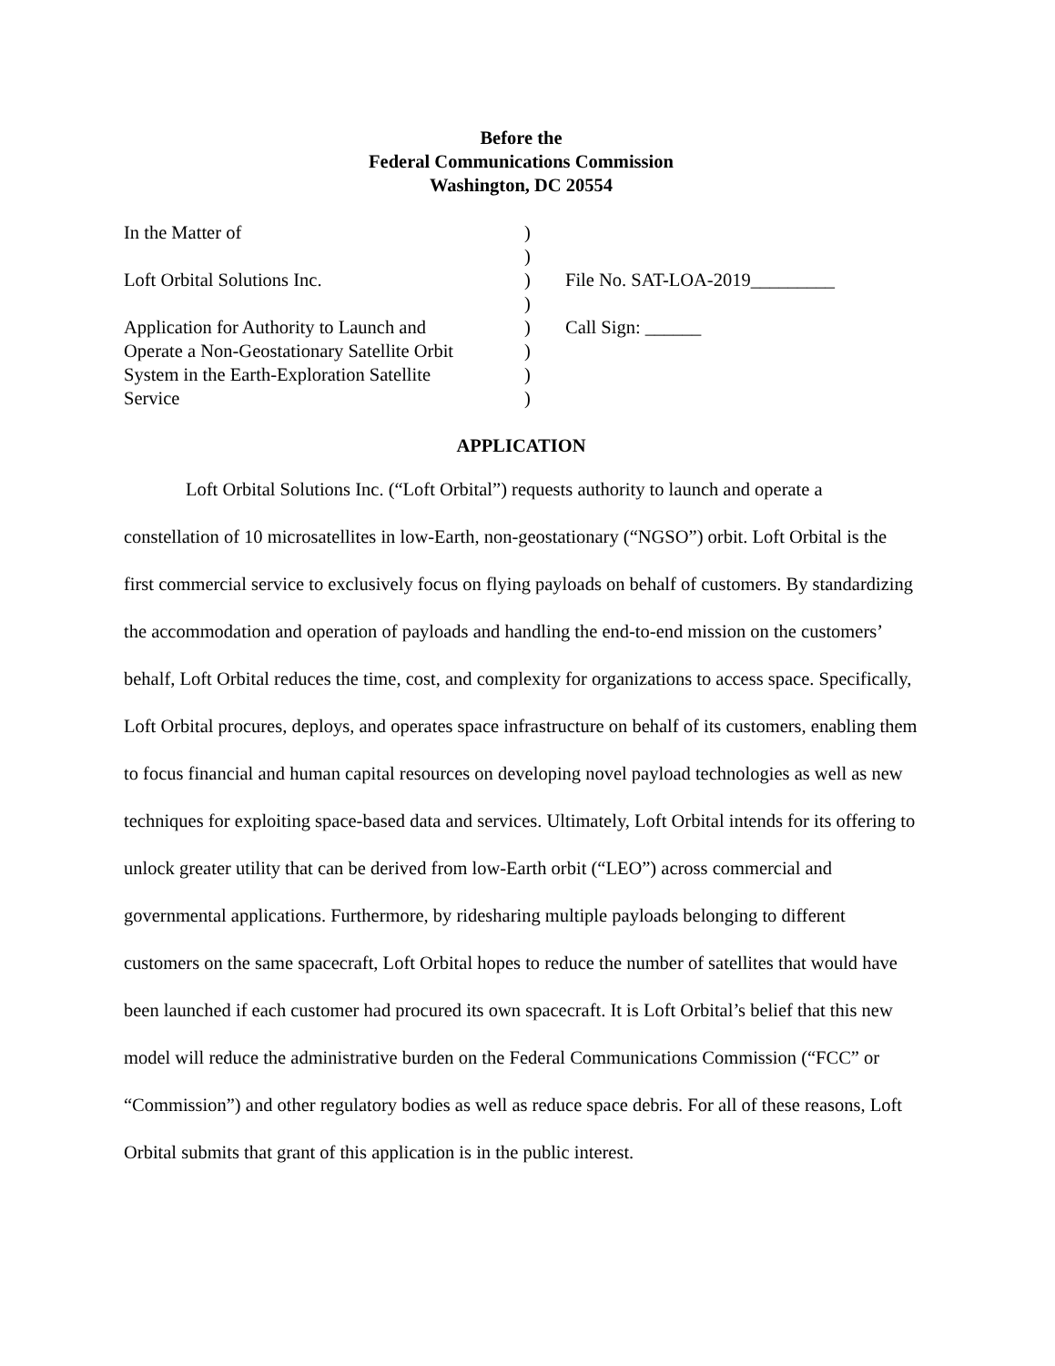Before the
Federal Communications Commission
Washington, DC 20554
| In the Matter of | ) | |
| | ) | |
| Loft Orbital Solutions Inc. | ) | File No. SAT-LOA-2019_________ |
| | ) | |
| Application for Authority to Launch and | ) | Call Sign: ______ |
| Operate a Non-Geostationary Satellite Orbit | ) | |
| System in the Earth-Exploration Satellite | ) | |
| Service | ) | |
APPLICATION
Loft Orbital Solutions Inc. (“Loft Orbital”) requests authority to launch and operate a constellation of 10 microsatellites in low-Earth, non-geostationary (“NGSO”) orbit. Loft Orbital is the first commercial service to exclusively focus on flying payloads on behalf of customers. By standardizing the accommodation and operation of payloads and handling the end-to-end mission on the customers’ behalf, Loft Orbital reduces the time, cost, and complexity for organizations to access space. Specifically, Loft Orbital procures, deploys, and operates space infrastructure on behalf of its customers, enabling them to focus financial and human capital resources on developing novel payload technologies as well as new techniques for exploiting space-based data and services. Ultimately, Loft Orbital intends for its offering to unlock greater utility that can be derived from low-Earth orbit (“LEO”) across commercial and governmental applications. Furthermore, by ridesharing multiple payloads belonging to different customers on the same spacecraft, Loft Orbital hopes to reduce the number of satellites that would have been launched if each customer had procured its own spacecraft. It is Loft Orbital’s belief that this new model will reduce the administrative burden on the Federal Communications Commission (“FCC” or “Commission”) and other regulatory bodies as well as reduce space debris. For all of these reasons, Loft Orbital submits that grant of this application is in the public interest.